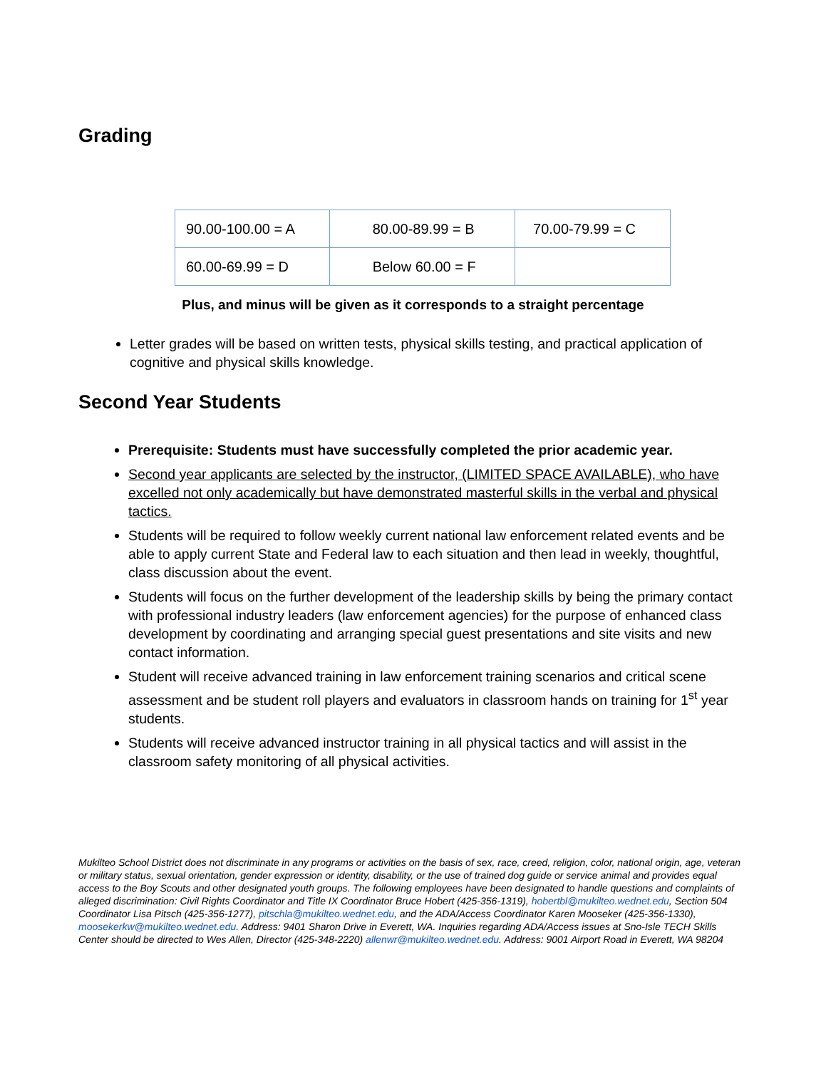Grading
| 90.00-100.00 = A | 80.00-89.99 = B | 70.00-79.99 = C |
| 60.00-69.99 = D | Below 60.00 = F | |
Plus, and minus will be given as it corresponds to a straight percentage
Letter grades will be based on written tests, physical skills testing, and practical application of cognitive and physical skills knowledge.
Second Year Students
Prerequisite: Students must have successfully completed the prior academic year.
Second year applicants are selected by the instructor, (LIMITED SPACE AVAILABLE), who have excelled not only academically but have demonstrated masterful skills in the verbal and physical tactics.
Students will be required to follow weekly current national law enforcement related events and be able to apply current State and Federal law to each situation and then lead in weekly, thoughtful, class discussion about the event.
Students will focus on the further development of the leadership skills by being the primary contact with professional industry leaders (law enforcement agencies) for the purpose of enhanced class development by coordinating and arranging special guest presentations and site visits and new contact information.
Student will receive advanced training in law enforcement training scenarios and critical scene assessment and be student roll players and evaluators in classroom hands on training for 1<sup>st</sup> year students.
Students will receive advanced instructor training in all physical tactics and will assist in the classroom safety monitoring of all physical activities.
Mukilteo School District does not discriminate in any programs or activities on the basis of sex, race, creed, religion, color, national origin, age, veteran or military status, sexual orientation, gender expression or identity, disability, or the use of trained dog guide or service animal and provides equal access to the Boy Scouts and other designated youth groups. The following employees have been designated to handle questions and complaints of alleged discrimination: Civil Rights Coordinator and Title IX Coordinator Bruce Hobert (425-356-1319), hobertbl@mukilteo.wednet.edu, Section 504 Coordinator Lisa Pitsch (425-356-1277), pitschla@mukilteo.wednet.edu, and the ADA/Access Coordinator Karen Mooseker (425-356-1330), moosekerkw@mukilteo.wednet.edu. Address: 9401 Sharon Drive in Everett, WA. Inquiries regarding ADA/Access issues at Sno-Isle TECH Skills Center should be directed to Wes Allen, Director (425-348-2220) allenwr@mukilteo.wednet.edu. Address: 9001 Airport Road in Everett, WA 98204